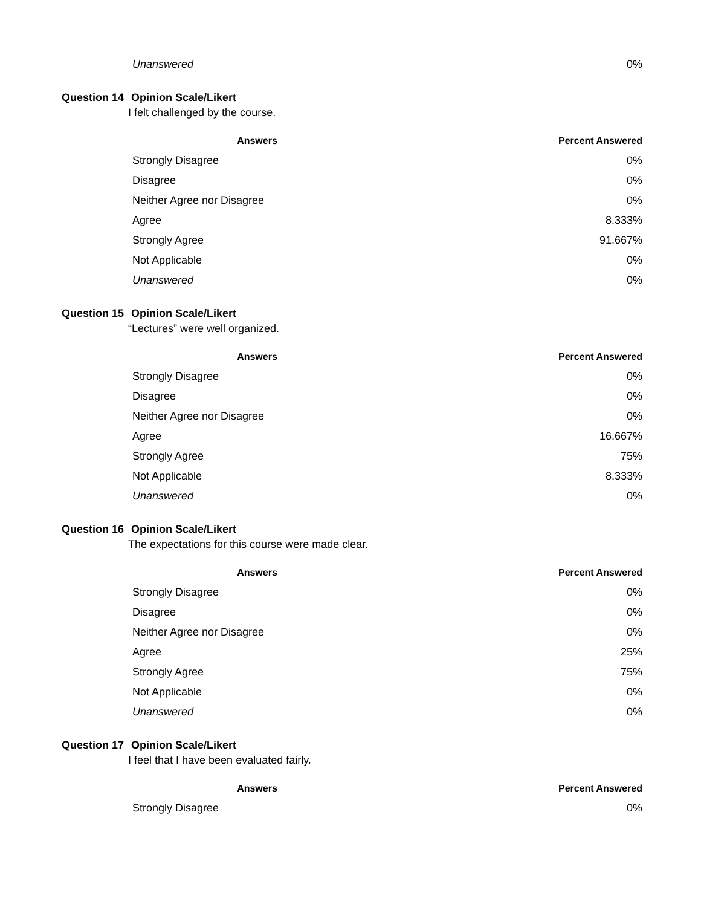| Unanswered | 0% |
Question 14 Opinion Scale/Likert
I felt challenged by the course.
| Answers | Percent Answered |
| --- | --- |
| Strongly Disagree | 0% |
| Disagree | 0% |
| Neither Agree nor Disagree | 0% |
| Agree | 8.333% |
| Strongly Agree | 91.667% |
| Not Applicable | 0% |
| Unanswered | 0% |
Question 15 Opinion Scale/Likert
“Lectures” were well organized.
| Answers | Percent Answered |
| --- | --- |
| Strongly Disagree | 0% |
| Disagree | 0% |
| Neither Agree nor Disagree | 0% |
| Agree | 16.667% |
| Strongly Agree | 75% |
| Not Applicable | 8.333% |
| Unanswered | 0% |
Question 16 Opinion Scale/Likert
The expectations for this course were made clear.
| Answers | Percent Answered |
| --- | --- |
| Strongly Disagree | 0% |
| Disagree | 0% |
| Neither Agree nor Disagree | 0% |
| Agree | 25% |
| Strongly Agree | 75% |
| Not Applicable | 0% |
| Unanswered | 0% |
Question 17 Opinion Scale/Likert
I feel that I have been evaluated fairly.
| Answers | Percent Answered |
| --- | --- |
| Strongly Disagree | 0% |